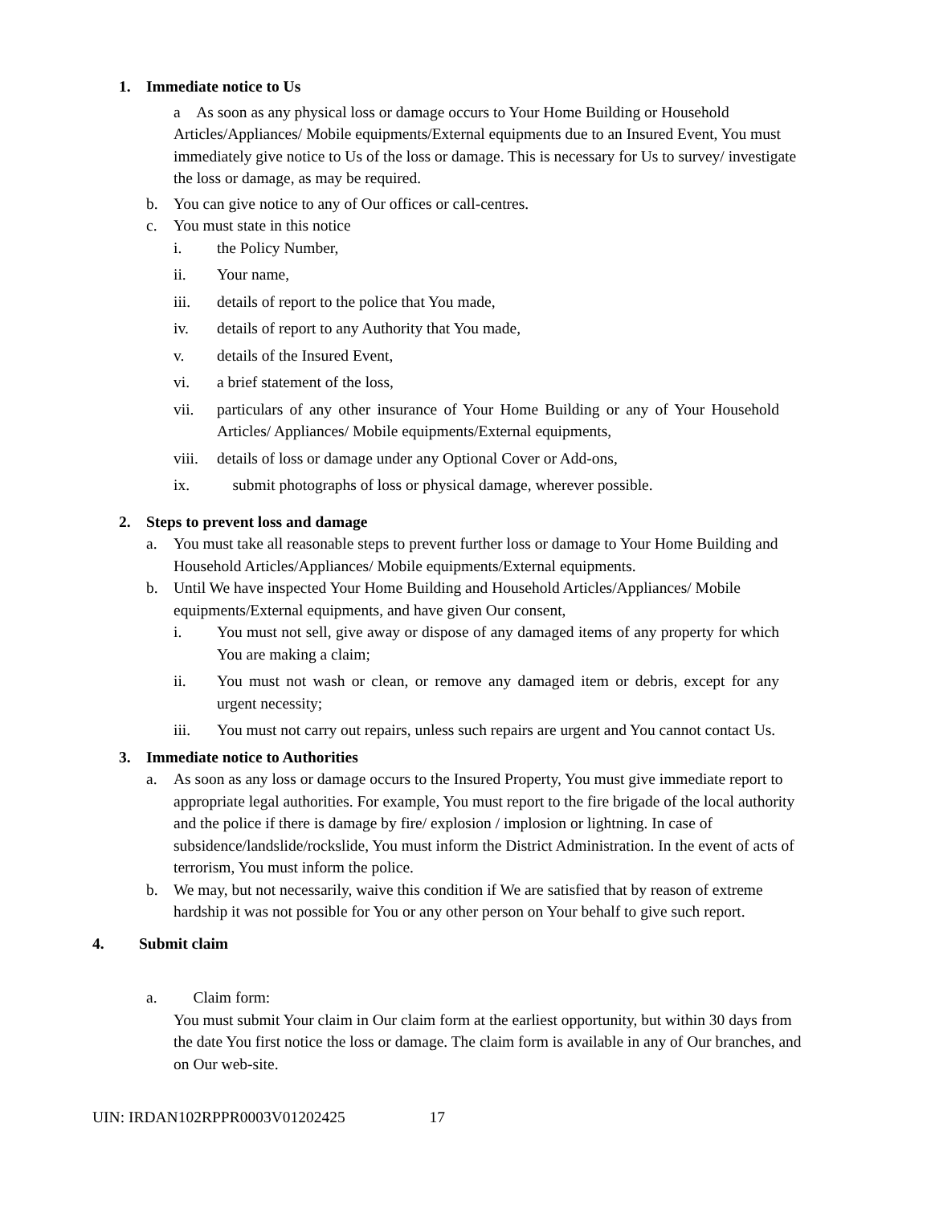1. Immediate notice to Us
a As soon as any physical loss or damage occurs to Your Home Building or Household Articles/Appliances/ Mobile equipments/External equipments due to an Insured Event, You must immediately give notice to Us of the loss or damage. This is necessary for Us to survey/ investigate the loss or damage, as may be required.
b. You can give notice to any of Our offices or call-centres.
c. You must state in this notice
i. the Policy Number,
ii. Your name,
iii. details of report to the police that You made,
iv. details of report to any Authority that You made,
v. details of the Insured Event,
vi. a brief statement of the loss,
vii. particulars of any other insurance of Your Home Building or any of Your Household Articles/ Appliances/ Mobile equipments/External equipments,
viii.
details of loss or damage under any Optional Cover or Add-ons,
ix. submit photographs of loss or physical damage, wherever possible.
2. Steps to prevent loss and damage
a. You must take all reasonable steps to prevent further loss or damage to Your Home Building and Household Articles/Appliances/ Mobile equipments/External equipments.
b. Until We have inspected Your Home Building and Household Articles/Appliances/ Mobile equipments/External equipments, and have given Our consent,
i. You must not sell, give away or dispose of any damaged items of any property for which You are making a claim;
ii. You must not wash or clean, or remove any damaged item or debris, except for any urgent necessity;
iii. You must not carry out repairs, unless such repairs are urgent and You cannot contact Us.
3. Immediate notice to Authorities
a. As soon as any loss or damage occurs to the Insured Property, You must give immediate report to appropriate legal authorities. For example, You must report to the fire brigade of the local authority and the police if there is damage by fire/ explosion / implosion or lightning. In case of subsidence/landslide/rockslide, You must inform the District Administration. In the event of acts of terrorism, You must inform the police.
b. We may, but not necessarily, waive this condition if We are satisfied that by reason of extreme hardship it was not possible for You or any other person on Your behalf to give such report.
4. Submit claim
a. Claim form:
You must submit Your claim in Our claim form at the earliest opportunity, but within 30 days from the date You first notice the loss or damage. The claim form is available in any of Our branches, and on Our web-site.
UIN: IRDAN102RPPR0003V01202425 17